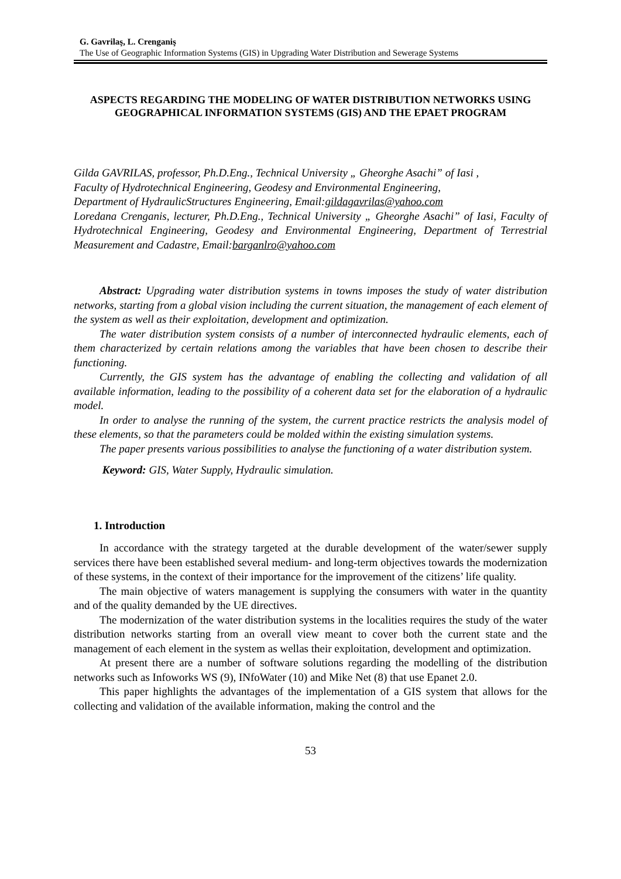G. Gavrilaş, L. Crenganiş
The Use of Geographic Information Systems (GIS) in Upgrading Water Distribution and Sewerage Systems
ASPECTS REGARDING THE MODELING OF WATER DISTRIBUTION NETWORKS USING GEOGRAPHICAL INFORMATION SYSTEMS (GIS) AND THE EPAET PROGRAM
Gilda GAVRILAS, professor, Ph.D.Eng., Technical University „ Gheorghe Asachi” of Iasi ,
Faculty of Hydrotechnical Engineering, Geodesy and Environmental Engineering,
Department of HydraulicStructures Engineering, Email:gildagavrilas@yahoo.com
Loredana Crenganis, lecturer, Ph.D.Eng., Technical University „ Gheorghe Asachi” of Iasi, Faculty of Hydrotechnical Engineering, Geodesy and Environmental Engineering, Department of Terrestrial Measurement and Cadastre, Email:barganlro@yahoo.com
Abstract: Upgrading water distribution systems in towns imposes the study of water distribution networks, starting from a global vision including the current situation, the management of each element of the system as well as their exploitation, development and optimization.
The water distribution system consists of a number of interconnected hydraulic elements, each of them characterized by certain relations among the variables that have been chosen to describe their functioning.
Currently, the GIS system has the advantage of enabling the collecting and validation of all available information, leading to the possibility of a coherent data set for the elaboration of a hydraulic model.
In order to analyse the running of the system, the current practice restricts the analysis model of these elements, so that the parameters could be molded within the existing simulation systems.
The paper presents various possibilities to analyse the functioning of a water distribution system.
Keyword: GIS, Water Supply, Hydraulic simulation.
1. Introduction
In accordance with the strategy targeted at the durable development of the water/sewer supply services there have been established several medium- and long-term objectives towards the modernization of these systems, in the context of their importance for the improvement of the citizens’ life quality.
The main objective of waters management is supplying the consumers with water in the quantity and of the quality demanded by the UE directives.
The modernization of the water distribution systems in the localities requires the study of the water distribution networks starting from an overall view meant to cover both the current state and the management of each element in the system as wellas their exploitation, development and optimization.
At present there are a number of software solutions regarding the modelling of the distribution networks such as Infoworks WS (9), INfoWater (10) and Mike Net (8) that use Epanet 2.0.
This paper highlights the advantages of the implementation of a GIS system that allows for the collecting and validation of the available information, making the control and the
53